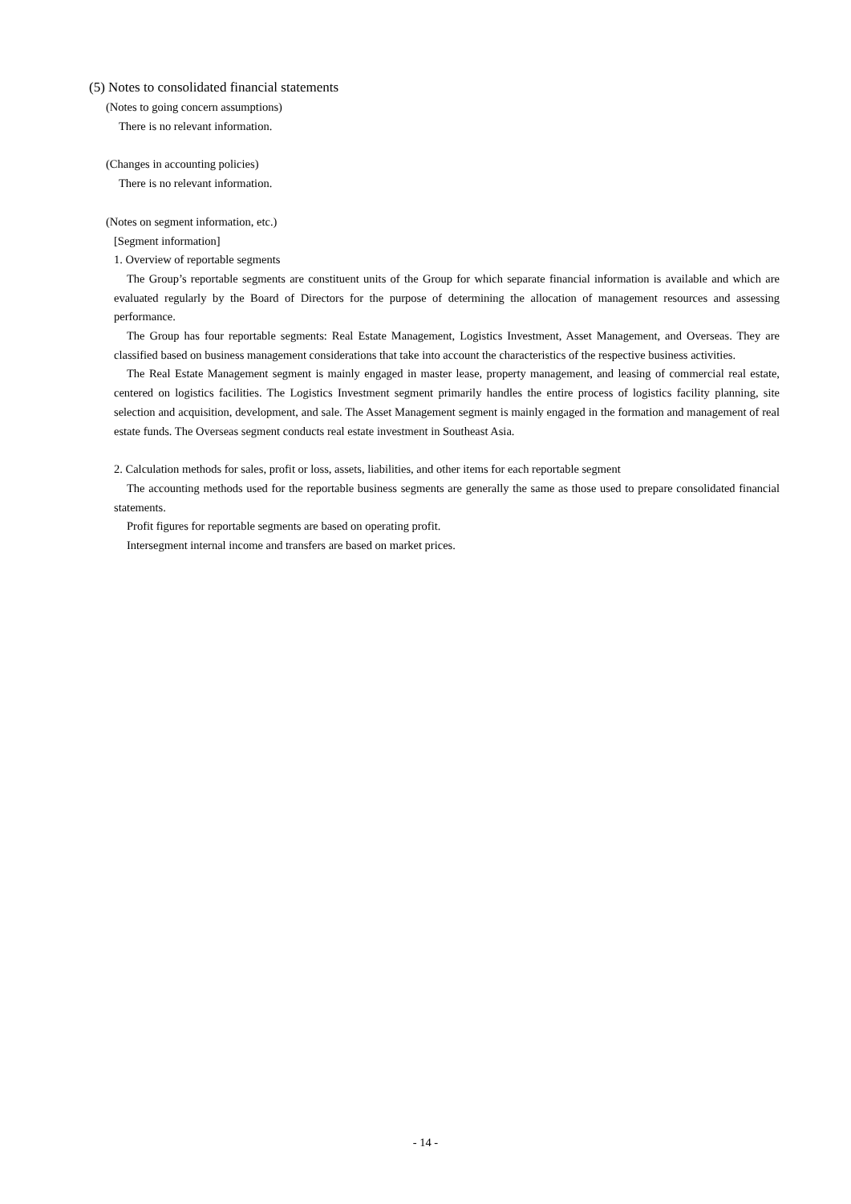(5) Notes to consolidated financial statements
(Notes to going concern assumptions)
There is no relevant information.
(Changes in accounting policies)
There is no relevant information.
(Notes on segment information, etc.)
[Segment information]
1. Overview of reportable segments
The Group’s reportable segments are constituent units of the Group for which separate financial information is available and which are evaluated regularly by the Board of Directors for the purpose of determining the allocation of management resources and assessing performance.
The Group has four reportable segments: Real Estate Management, Logistics Investment, Asset Management, and Overseas. They are classified based on business management considerations that take into account the characteristics of the respective business activities.
The Real Estate Management segment is mainly engaged in master lease, property management, and leasing of commercial real estate, centered on logistics facilities. The Logistics Investment segment primarily handles the entire process of logistics facility planning, site selection and acquisition, development, and sale. The Asset Management segment is mainly engaged in the formation and management of real estate funds. The Overseas segment conducts real estate investment in Southeast Asia.
2. Calculation methods for sales, profit or loss, assets, liabilities, and other items for each reportable segment
The accounting methods used for the reportable business segments are generally the same as those used to prepare consolidated financial statements.
Profit figures for reportable segments are based on operating profit.
Intersegment internal income and transfers are based on market prices.
- 14 -